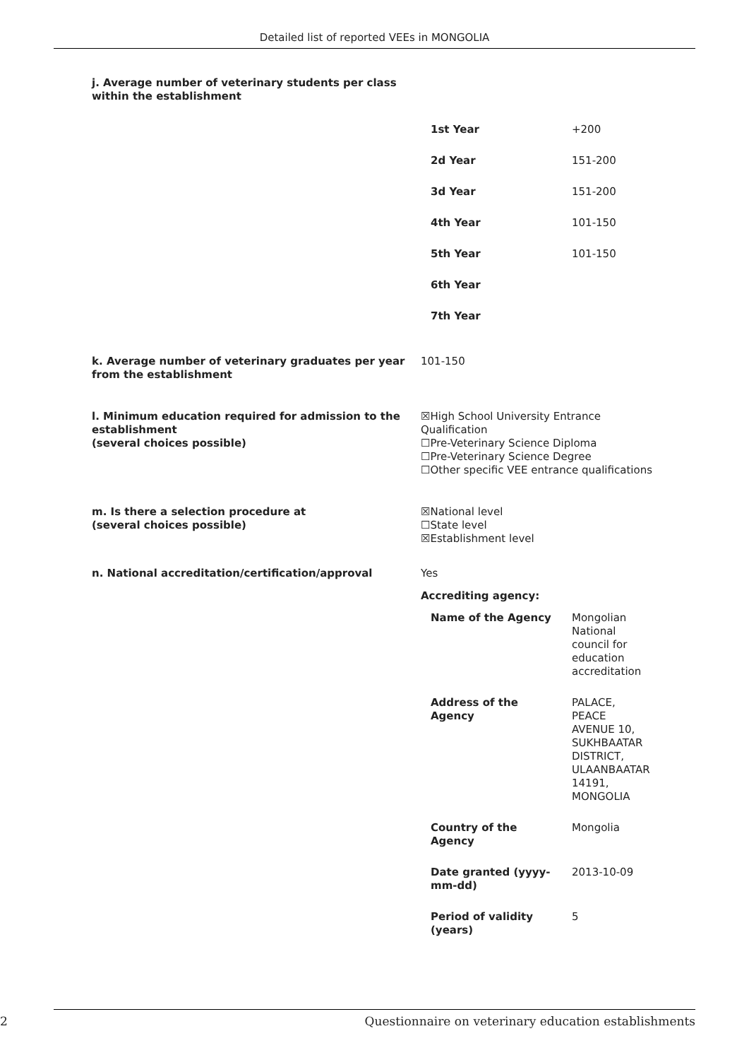Detailed list of reported VEEs in MONGOLIA
j. Average number of veterinary students per class
within the establishment
| 1st Year | +200 |
| 2d Year | 151-200 |
| 3d Year | 151-200 |
| 4th Year | 101-150 |
| 5th Year | 101-150 |
| 6th Year | |
| 7th Year | |
k. Average number of veterinary graduates per year from the establishment
101-150
l. Minimum education required for admission to the establishment
(several choices possible)
☒High School University Entrance Qualification
☐Pre-Veterinary Science Diploma
☐Pre-Veterinary Science Degree
☐Other specific VEE entrance qualifications
m. Is there a selection procedure at
(several choices possible)
☒National level
☐State level
☒Establishment level
n. National accreditation/certification/approval Yes
Accrediting agency:
| Name of the Agency | Mongolian National council for education accreditation |
| Address of the Agency | PALACE, PEACE AVENUE 10, SUKHBAATAR DISTRICT, ULAANBAATAR 14191, MONGOLIA |
| Country of the Agency | Mongolia |
| Date granted (yyyy- mm-dd) | 2013-10-09 |
| Period of validity (years) | 5 |
2 Questionnaire on veterinary education establishments